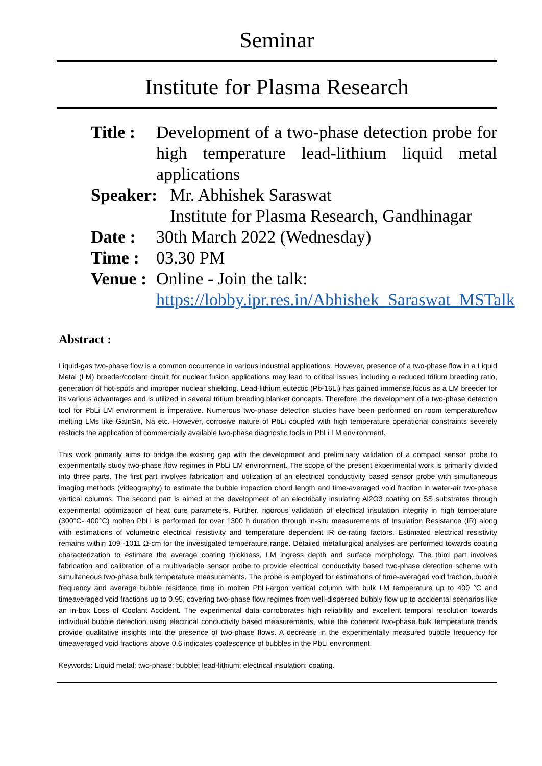Seminar
Institute for Plasma Research
Title :
Development of a two-phase detection probe for high temperature lead-lithium liquid metal applications
Speaker:
Mr. Abhishek Saraswat
Institute for Plasma Research, Gandhinagar
Date : 30th March 2022 (Wednesday)
Time : 03.30 PM
Venue :
Online - Join the talk:
https://lobby.ipr.res.in/Abhishek_Saraswat_MSTalk
Abstract :
Liquid-gas two-phase flow is a common occurrence in various industrial applications. However, presence of a two-phase flow in a Liquid Metal (LM) breeder/coolant circuit for nuclear fusion applications may lead to critical issues including a reduced tritium breeding ratio, generation of hot-spots and improper nuclear shielding. Lead-lithium eutectic (Pb-16Li) has gained immense focus as a LM breeder for its various advantages and is utilized in several tritium breeding blanket concepts. Therefore, the development of a two-phase detection tool for PbLi LM environment is imperative. Numerous two-phase detection studies have been performed on room temperature/low melting LMs like GaInSn, Na etc. However, corrosive nature of PbLi coupled with high temperature operational constraints severely restricts the application of commercially available two-phase diagnostic tools in PbLi LM environment.
This work primarily aims to bridge the existing gap with the development and preliminary validation of a compact sensor probe to experimentally study two-phase flow regimes in PbLi LM environment. The scope of the present experimental work is primarily divided into three parts. The first part involves fabrication and utilization of an electrical conductivity based sensor probe with simultaneous imaging methods (videography) to estimate the bubble impaction chord length and time-averaged void fraction in water-air two-phase vertical columns. The second part is aimed at the development of an electrically insulating Al2O3 coating on SS substrates through experimental optimization of heat cure parameters. Further, rigorous validation of electrical insulation integrity in high temperature (300°C- 400°C) molten PbLi is performed for over 1300 h duration through in-situ measurements of Insulation Resistance (IR) along with estimations of volumetric electrical resistivity and temperature dependent IR de-rating factors. Estimated electrical resistivity remains within 109 -1011 Ω-cm for the investigated temperature range. Detailed metallurgical analyses are performed towards coating characterization to estimate the average coating thickness, LM ingress depth and surface morphology. The third part involves fabrication and calibration of a multivariable sensor probe to provide electrical conductivity based two-phase detection scheme with simultaneous two-phase bulk temperature measurements. The probe is employed for estimations of time-averaged void fraction, bubble frequency and average bubble residence time in molten PbLi-argon vertical column with bulk LM temperature up to 400 °C and timeaveraged void fractions up to 0.95, covering two-phase flow regimes from well-dispersed bubbly flow up to accidental scenarios like an in-box Loss of Coolant Accident. The experimental data corroborates high reliability and excellent temporal resolution towards individual bubble detection using electrical conductivity based measurements, while the coherent two-phase bulk temperature trends provide qualitative insights into the presence of two-phase flows. A decrease in the experimentally measured bubble frequency for timeaveraged void fractions above 0.6 indicates coalescence of bubbles in the PbLi environment.
Keywords: Liquid metal; two-phase; bubble; lead-lithium; electrical insulation; coating.